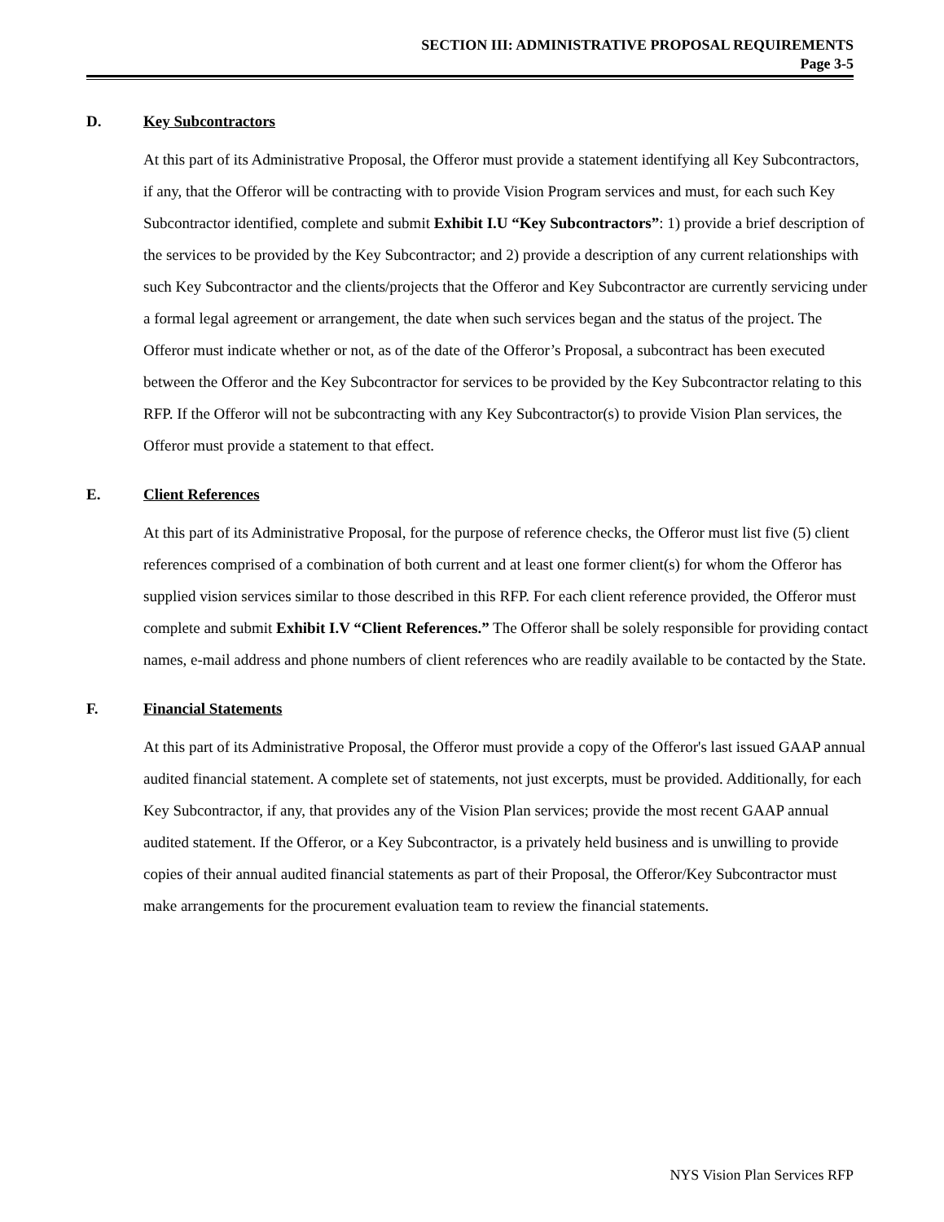SECTION III: ADMINISTRATIVE PROPOSAL REQUIREMENTS
Page 3-5
D. Key Subcontractors
At this part of its Administrative Proposal, the Offeror must provide a statement identifying all Key Subcontractors, if any, that the Offeror will be contracting with to provide Vision Program services and must, for each such Key Subcontractor identified, complete and submit Exhibit I.U “Key Subcontractors”: 1) provide a brief description of the services to be provided by the Key Subcontractor; and 2) provide a description of any current relationships with such Key Subcontractor and the clients/projects that the Offeror and Key Subcontractor are currently servicing under a formal legal agreement or arrangement, the date when such services began and the status of the project. The Offeror must indicate whether or not, as of the date of the Offeror’s Proposal, a subcontract has been executed between the Offeror and the Key Subcontractor for services to be provided by the Key Subcontractor relating to this RFP. If the Offeror will not be subcontracting with any Key Subcontractor(s) to provide Vision Plan services, the Offeror must provide a statement to that effect.
E. Client References
At this part of its Administrative Proposal, for the purpose of reference checks, the Offeror must list five (5) client references comprised of a combination of both current and at least one former client(s) for whom the Offeror has supplied vision services similar to those described in this RFP. For each client reference provided, the Offeror must complete and submit Exhibit I.V “Client References.” The Offeror shall be solely responsible for providing contact names, e-mail address and phone numbers of client references who are readily available to be contacted by the State.
F. Financial Statements
At this part of its Administrative Proposal, the Offeror must provide a copy of the Offeror's last issued GAAP annual audited financial statement. A complete set of statements, not just excerpts, must be provided. Additionally, for each Key Subcontractor, if any, that provides any of the Vision Plan services; provide the most recent GAAP annual audited statement. If the Offeror, or a Key Subcontractor, is a privately held business and is unwilling to provide copies of their annual audited financial statements as part of their Proposal, the Offeror/Key Subcontractor must make arrangements for the procurement evaluation team to review the financial statements.
NYS Vision Plan Services RFP